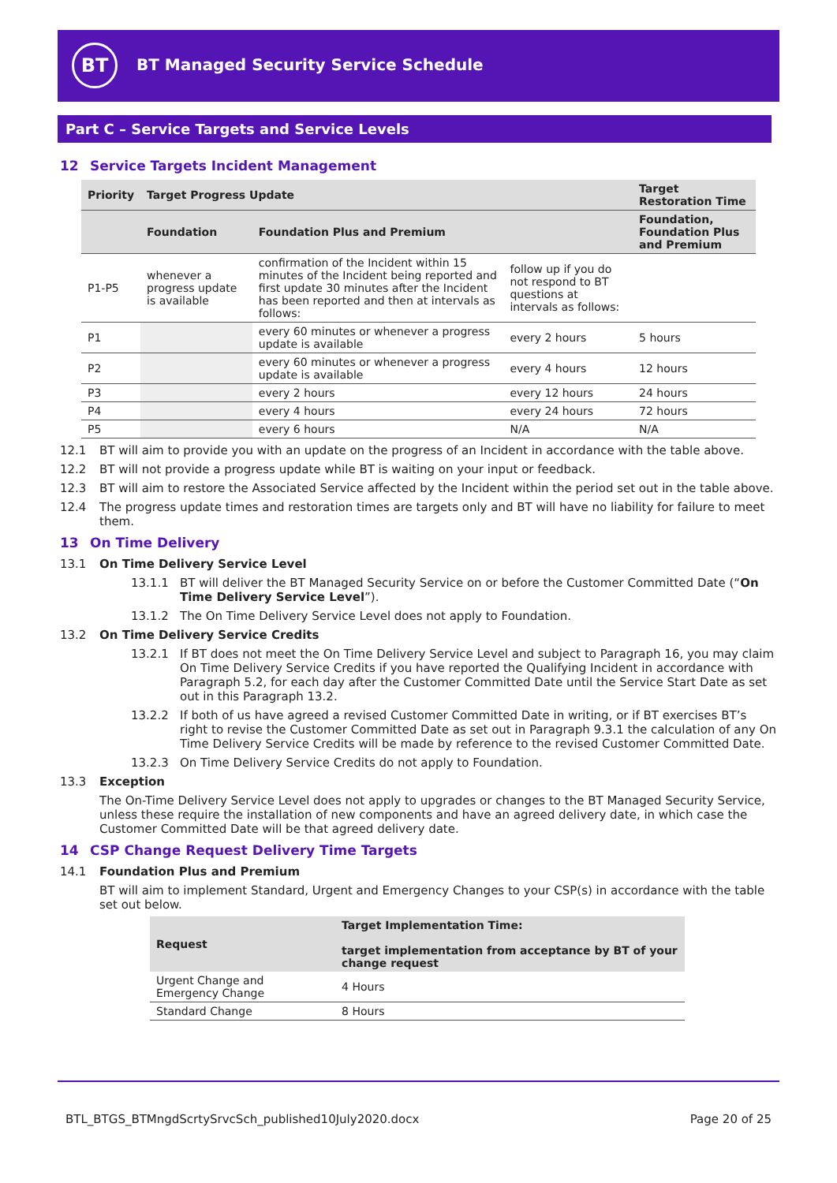BT
BT Managed Security Service Schedule
Part C – Service Targets and Service Levels
12 Service Targets Incident Management
| Priority | Target Progress Update | | | Target Restoration Time |
| --- | --- | --- | --- | --- |
| | Foundation | Foundation Plus and Premium | | Foundation, Foundation Plus and Premium |
| P1-P5 | whenever a progress update is available | confirmation of the Incident within 15 minutes of the Incident being reported and first update 30 minutes after the Incident has been reported and then at intervals as follows: | follow up if you do not respond to BT questions at intervals as follows: | |
| P1 | | every 60 minutes or whenever a progress update is available | every 2 hours | 5 hours |
| P2 | | every 60 minutes or whenever a progress update is available | every 4 hours | 12 hours |
| P3 | | every 2 hours | every 12 hours | 24 hours |
| P4 | | every 4 hours | every 24 hours | 72 hours |
| P5 | | every 6 hours | N/A | N/A |
12.1 BT will aim to provide you with an update on the progress of an Incident in accordance with the table above.
12.2 BT will not provide a progress update while BT is waiting on your input or feedback.
12.3 BT will aim to restore the Associated Service affected by the Incident within the period set out in the table above.
12.4 The progress update times and restoration times are targets only and BT will have no liability for failure to meet them.
13 On Time Delivery
13.1 On Time Delivery Service Level
13.1.1 BT will deliver the BT Managed Security Service on or before the Customer Committed Date (“On Time Delivery Service Level”).
13.1.2 The On Time Delivery Service Level does not apply to Foundation.
13.2 On Time Delivery Service Credits
13.2.1 If BT does not meet the On Time Delivery Service Level and subject to Paragraph 16, you may claim On Time Delivery Service Credits if you have reported the Qualifying Incident in accordance with Paragraph 5.2, for each day after the Customer Committed Date until the Service Start Date as set out in this Paragraph 13.2.
13.2.2 If both of us have agreed a revised Customer Committed Date in writing, or if BT exercises BT’s right to revise the Customer Committed Date as set out in Paragraph 9.3.1 the calculation of any On Time Delivery Service Credits will be made by reference to the revised Customer Committed Date.
13.2.3 On Time Delivery Service Credits do not apply to Foundation.
13.3 Exception
The On-Time Delivery Service Level does not apply to upgrades or changes to the BT Managed Security Service, unless these require the installation of new components and have an agreed delivery date, in which case the Customer Committed Date will be that agreed delivery date.
14 CSP Change Request Delivery Time Targets
14.1 Foundation Plus and Premium
BT will aim to implement Standard, Urgent and Emergency Changes to your CSP(s) in accordance with the table set out below.
| Request | Target Implementation Time: target implementation from acceptance by BT of your change request |
| --- | --- |
| Urgent Change and Emergency Change | 4 Hours |
| Standard Change | 8 Hours |
BTL_BTGS_BTMngdScrtySrvcSch_published10July2020.docx Page 20 of 25